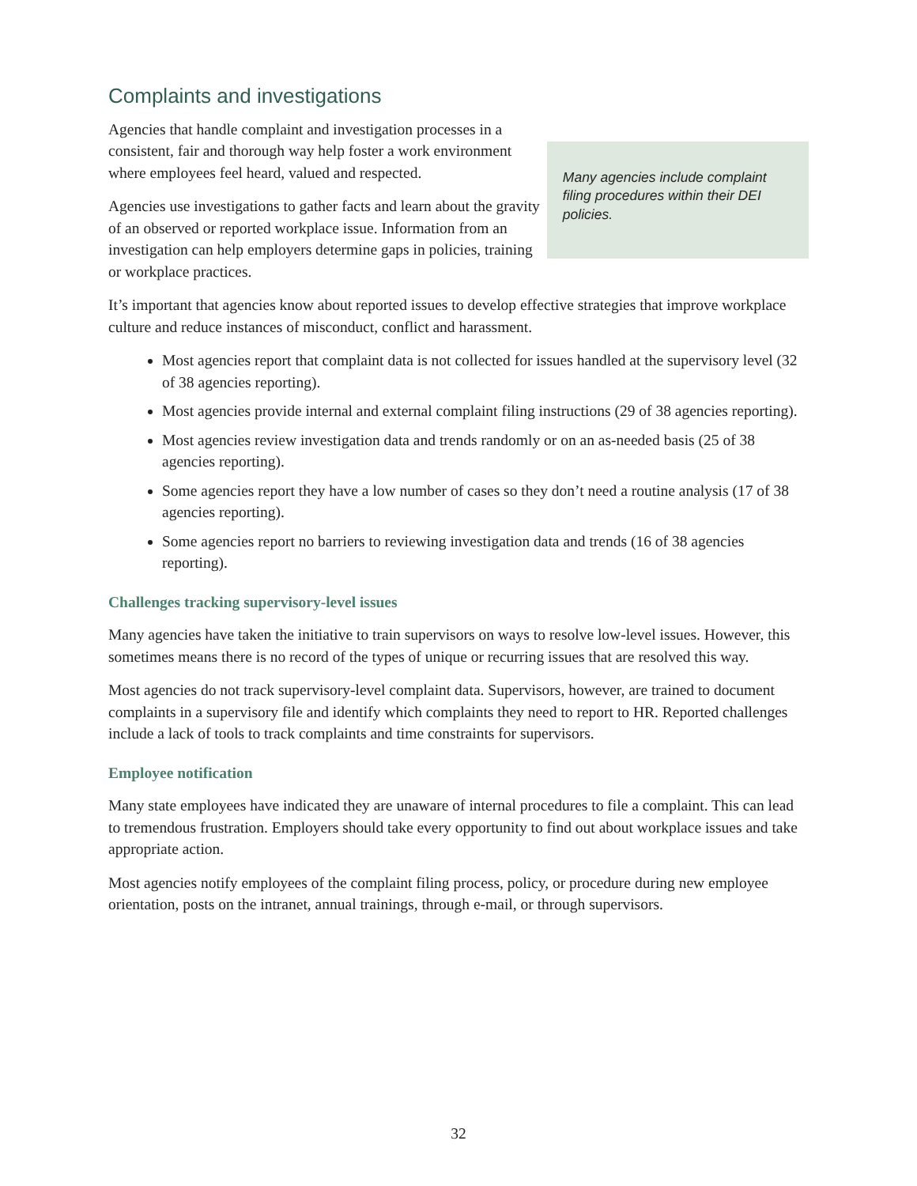Complaints and investigations
Agencies that handle complaint and investigation processes in a consistent, fair and thorough way help foster a work environment where employees feel heard, valued and respected.
Agencies use investigations to gather facts and learn about the gravity of an observed or reported workplace issue. Information from an investigation can help employers determine gaps in policies, training or workplace practices.
Many agencies include complaint filing procedures within their DEI policies.
It’s important that agencies know about reported issues to develop effective strategies that improve workplace culture and reduce instances of misconduct, conflict and harassment.
Most agencies report that complaint data is not collected for issues handled at the supervisory level (32 of 38 agencies reporting).
Most agencies provide internal and external complaint filing instructions (29 of 38 agencies reporting).
Most agencies review investigation data and trends randomly or on an as-needed basis (25 of 38 agencies reporting).
Some agencies report they have a low number of cases so they don’t need a routine analysis (17 of 38 agencies reporting).
Some agencies report no barriers to reviewing investigation data and trends (16 of 38 agencies reporting).
Challenges tracking supervisory-level issues
Many agencies have taken the initiative to train supervisors on ways to resolve low-level issues. However, this sometimes means there is no record of the types of unique or recurring issues that are resolved this way.
Most agencies do not track supervisory-level complaint data. Supervisors, however, are trained to document complaints in a supervisory file and identify which complaints they need to report to HR. Reported challenges include a lack of tools to track complaints and time constraints for supervisors.
Employee notification
Many state employees have indicated they are unaware of internal procedures to file a complaint. This can lead to tremendous frustration. Employers should take every opportunity to find out about workplace issues and take appropriate action.
Most agencies notify employees of the complaint filing process, policy, or procedure during new employee orientation, posts on the intranet, annual trainings, through e-mail, or through supervisors.
32